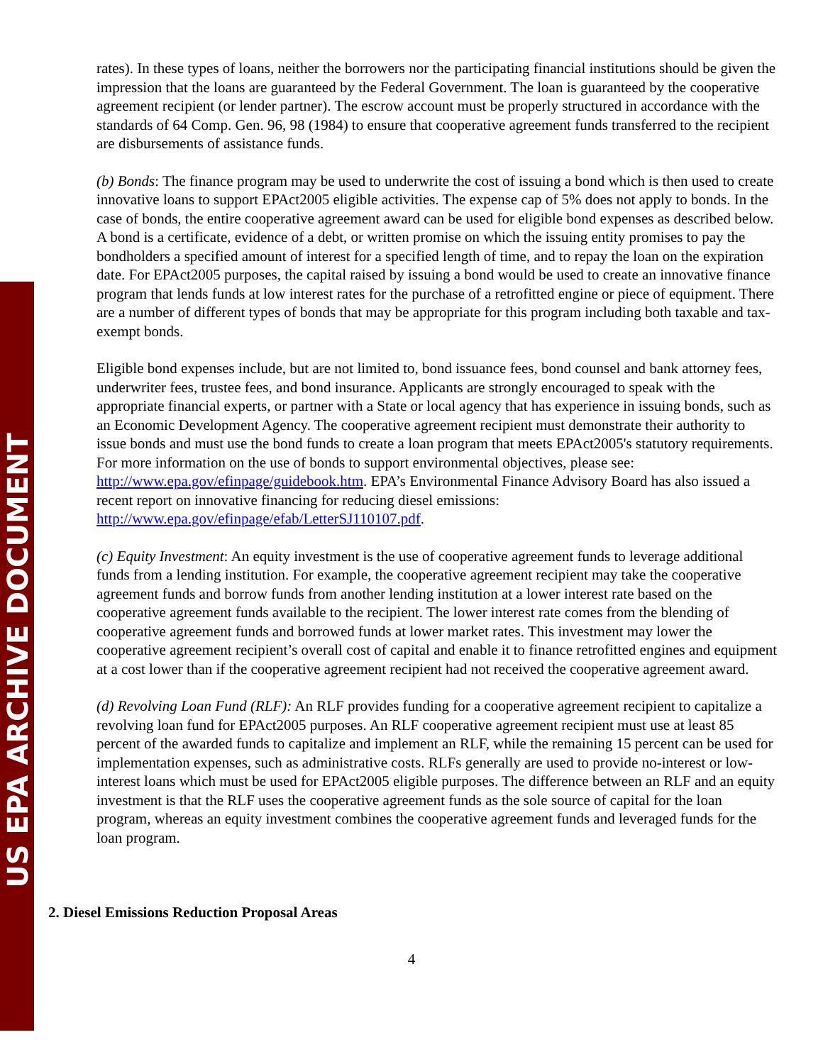US EPA ARCHIVE DOCUMENT
rates). In these types of loans, neither the borrowers nor the participating financial institutions should be given the impression that the loans are guaranteed by the Federal Government. The loan is guaranteed by the cooperative agreement recipient (or lender partner). The escrow account must be properly structured in accordance with the standards of 64 Comp. Gen. 96, 98 (1984) to ensure that cooperative agreement funds transferred to the recipient are disbursements of assistance funds.
(b) Bonds: The finance program may be used to underwrite the cost of issuing a bond which is then used to create innovative loans to support EPAct2005 eligible activities. The expense cap of 5% does not apply to bonds. In the case of bonds, the entire cooperative agreement award can be used for eligible bond expenses as described below. A bond is a certificate, evidence of a debt, or written promise on which the issuing entity promises to pay the bondholders a specified amount of interest for a specified length of time, and to repay the loan on the expiration date. For EPAct2005 purposes, the capital raised by issuing a bond would be used to create an innovative finance program that lends funds at low interest rates for the purchase of a retrofitted engine or piece of equipment. There are a number of different types of bonds that may be appropriate for this program including both taxable and tax-exempt bonds.
Eligible bond expenses include, but are not limited to, bond issuance fees, bond counsel and bank attorney fees, underwriter fees, trustee fees, and bond insurance. Applicants are strongly encouraged to speak with the appropriate financial experts, or partner with a State or local agency that has experience in issuing bonds, such as an Economic Development Agency. The cooperative agreement recipient must demonstrate their authority to issue bonds and must use the bond funds to create a loan program that meets EPAct2005's statutory requirements. For more information on the use of bonds to support environmental objectives, please see: http://www.epa.gov/efinpage/guidebook.htm. EPA’s Environmental Finance Advisory Board has also issued a recent report on innovative financing for reducing diesel emissions: http://www.epa.gov/efinpage/efab/LetterSJ110107.pdf.
(c) Equity Investment: An equity investment is the use of cooperative agreement funds to leverage additional funds from a lending institution. For example, the cooperative agreement recipient may take the cooperative agreement funds and borrow funds from another lending institution at a lower interest rate based on the cooperative agreement funds available to the recipient. The lower interest rate comes from the blending of cooperative agreement funds and borrowed funds at lower market rates. This investment may lower the cooperative agreement recipient’s overall cost of capital and enable it to finance retrofitted engines and equipment at a cost lower than if the cooperative agreement recipient had not received the cooperative agreement award.
(d) Revolving Loan Fund (RLF): An RLF provides funding for a cooperative agreement recipient to capitalize a revolving loan fund for EPAct2005 purposes. An RLF cooperative agreement recipient must use at least 85 percent of the awarded funds to capitalize and implement an RLF, while the remaining 15 percent can be used for implementation expenses, such as administrative costs. RLFs generally are used to provide no-interest or low-interest loans which must be used for EPAct2005 eligible purposes. The difference between an RLF and an equity investment is that the RLF uses the cooperative agreement funds as the sole source of capital for the loan program, whereas an equity investment combines the cooperative agreement funds and leveraged funds for the loan program.
2. Diesel Emissions Reduction Proposal Areas
4